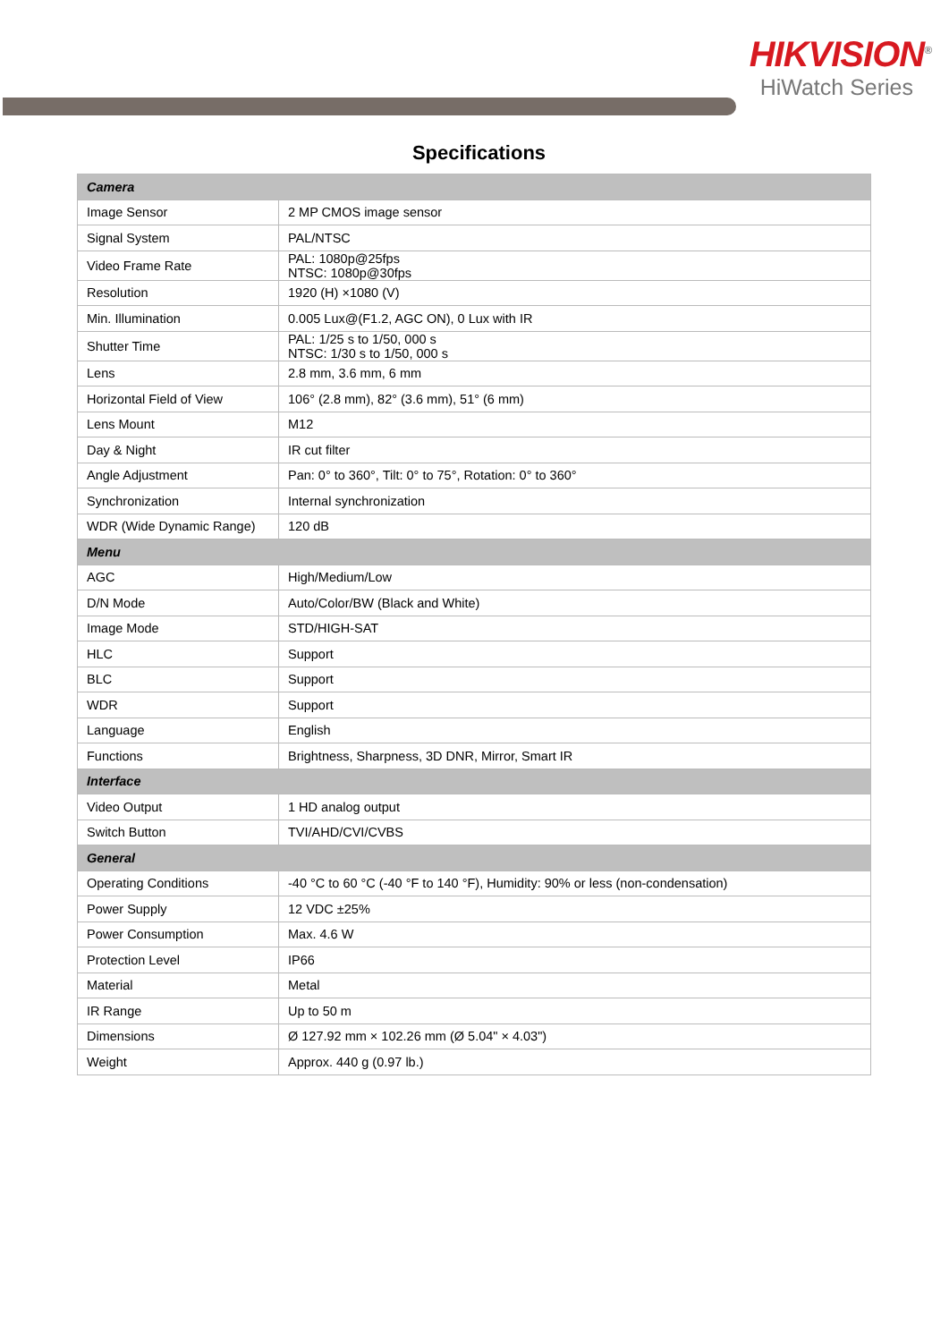HIKVISION<sup>®</sup>
HiWatch Series
Specifications
| Camera | |
| Image Sensor | 2 MP CMOS image sensor |
| Signal System | PAL/NTSC |
| Video Frame Rate | PAL: 1080p@25fps NTSC: 1080p@30fps |
| Resolution | 1920 (H) ×1080 (V) |
| Min. Illumination | 0.005 Lux@(F1.2, AGC ON), 0 Lux with IR |
| Shutter Time | PAL: 1/25 s to 1/50, 000 s NTSC: 1/30 s to 1/50, 000 s |
| Lens | 2.8 mm, 3.6 mm, 6 mm |
| Horizontal Field of View | 106° (2.8 mm), 82° (3.6 mm), 51° (6 mm) |
| Lens Mount | M12 |
| Day & Night | IR cut filter |
| Angle Adjustment | Pan: 0° to 360°, Tilt: 0° to 75°, Rotation: 0° to 360° |
| Synchronization | Internal synchronization |
| WDR (Wide Dynamic Range) | 120 dB |
| Menu | |
| AGC | High/Medium/Low |
| D/N Mode | Auto/Color/BW (Black and White) |
| Image Mode | STD/HIGH-SAT |
| HLC | Support |
| BLC | Support |
| WDR | Support |
| Language | English |
| Functions | Brightness, Sharpness, 3D DNR, Mirror, Smart IR |
| Interface | |
| Video Output | 1 HD analog output |
| Switch Button | TVI/AHD/CVI/CVBS |
| General | |
| Operating Conditions | -40 °C to 60 °C (-40 °F to 140 °F), Humidity: 90% or less (non-condensation) |
| Power Supply | 12 VDC ±25% |
| Power Consumption | Max. 4.6 W |
| Protection Level | IP66 |
| Material | Metal |
| IR Range | Up to 50 m |
| Dimensions | Ø 127.92 mm × 102.26 mm (Ø 5.04" × 4.03") |
| Weight | Approx. 440 g (0.97 lb.) |